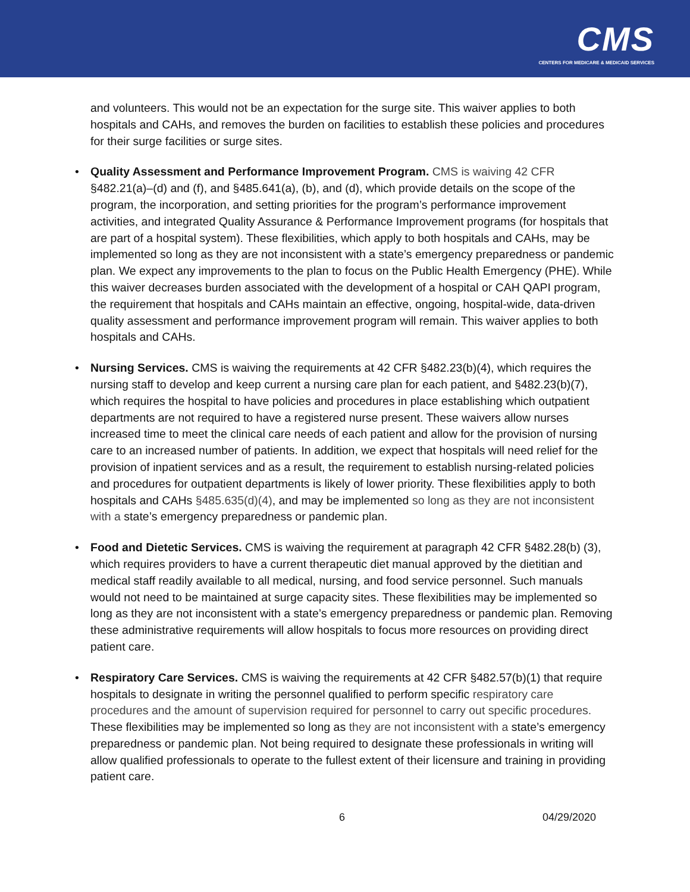CMS
CENTERS FOR MEDICARE & MEDICAID SERVICES
and volunteers. This would not be an expectation for the surge site. This waiver applies to both hospitals and CAHs, and removes the burden on facilities to establish these policies and procedures for their surge facilities or surge sites.
• Quality Assessment and Performance Improvement Program. CMS is waiving 42 CFR §482.21(a)–(d) and (f), and §485.641(a), (b), and (d), which provide details on the scope of the program, the incorporation, and setting priorities for the program’s performance improvement activities, and integrated Quality Assurance & Performance Improvement programs (for hospitals that are part of a hospital system). These flexibilities, which apply to both hospitals and CAHs, may be implemented so long as they are not inconsistent with a state’s emergency preparedness or pandemic plan. We expect any improvements to the plan to focus on the Public Health Emergency (PHE). While this waiver decreases burden associated with the development of a hospital or CAH QAPI program, the requirement that hospitals and CAHs maintain an effective, ongoing, hospital-wide, data-driven quality assessment and performance improvement program will remain. This waiver applies to both hospitals and CAHs.
• Nursing Services. CMS is waiving the requirements at 42 CFR §482.23(b)(4), which requires the nursing staff to develop and keep current a nursing care plan for each patient, and §482.23(b)(7), which requires the hospital to have policies and procedures in place establishing which outpatient departments are not required to have a registered nurse present. These waivers allow nurses increased time to meet the clinical care needs of each patient and allow for the provision of nursing care to an increased number of patients. In addition, we expect that hospitals will need relief for the provision of inpatient services and as a result, the requirement to establish nursing-related policies and procedures for outpatient departments is likely of lower priority. These flexibilities apply to both hospitals and CAHs §485.635(d)(4), and may be implemented so long as they are not inconsistent with a state’s emergency preparedness or pandemic plan.
• Food and Dietetic Services. CMS is waiving the requirement at paragraph 42 CFR §482.28(b) (3), which requires providers to have a current therapeutic diet manual approved by the dietitian and medical staff readily available to all medical, nursing, and food service personnel. Such manuals would not need to be maintained at surge capacity sites. These flexibilities may be implemented so long as they are not inconsistent with a state’s emergency preparedness or pandemic plan. Removing these administrative requirements will allow hospitals to focus more resources on providing direct patient care.
• Respiratory Care Services. CMS is waiving the requirements at 42 CFR §482.57(b)(1) that require hospitals to designate in writing the personnel qualified to perform specific respiratory care procedures and the amount of supervision required for personnel to carry out specific procedures. These flexibilities may be implemented so long as they are not inconsistent with a state’s emergency preparedness or pandemic plan. Not being required to designate these professionals in writing will allow qualified professionals to operate to the fullest extent of their licensure and training in providing patient care.
6 04/29/2020